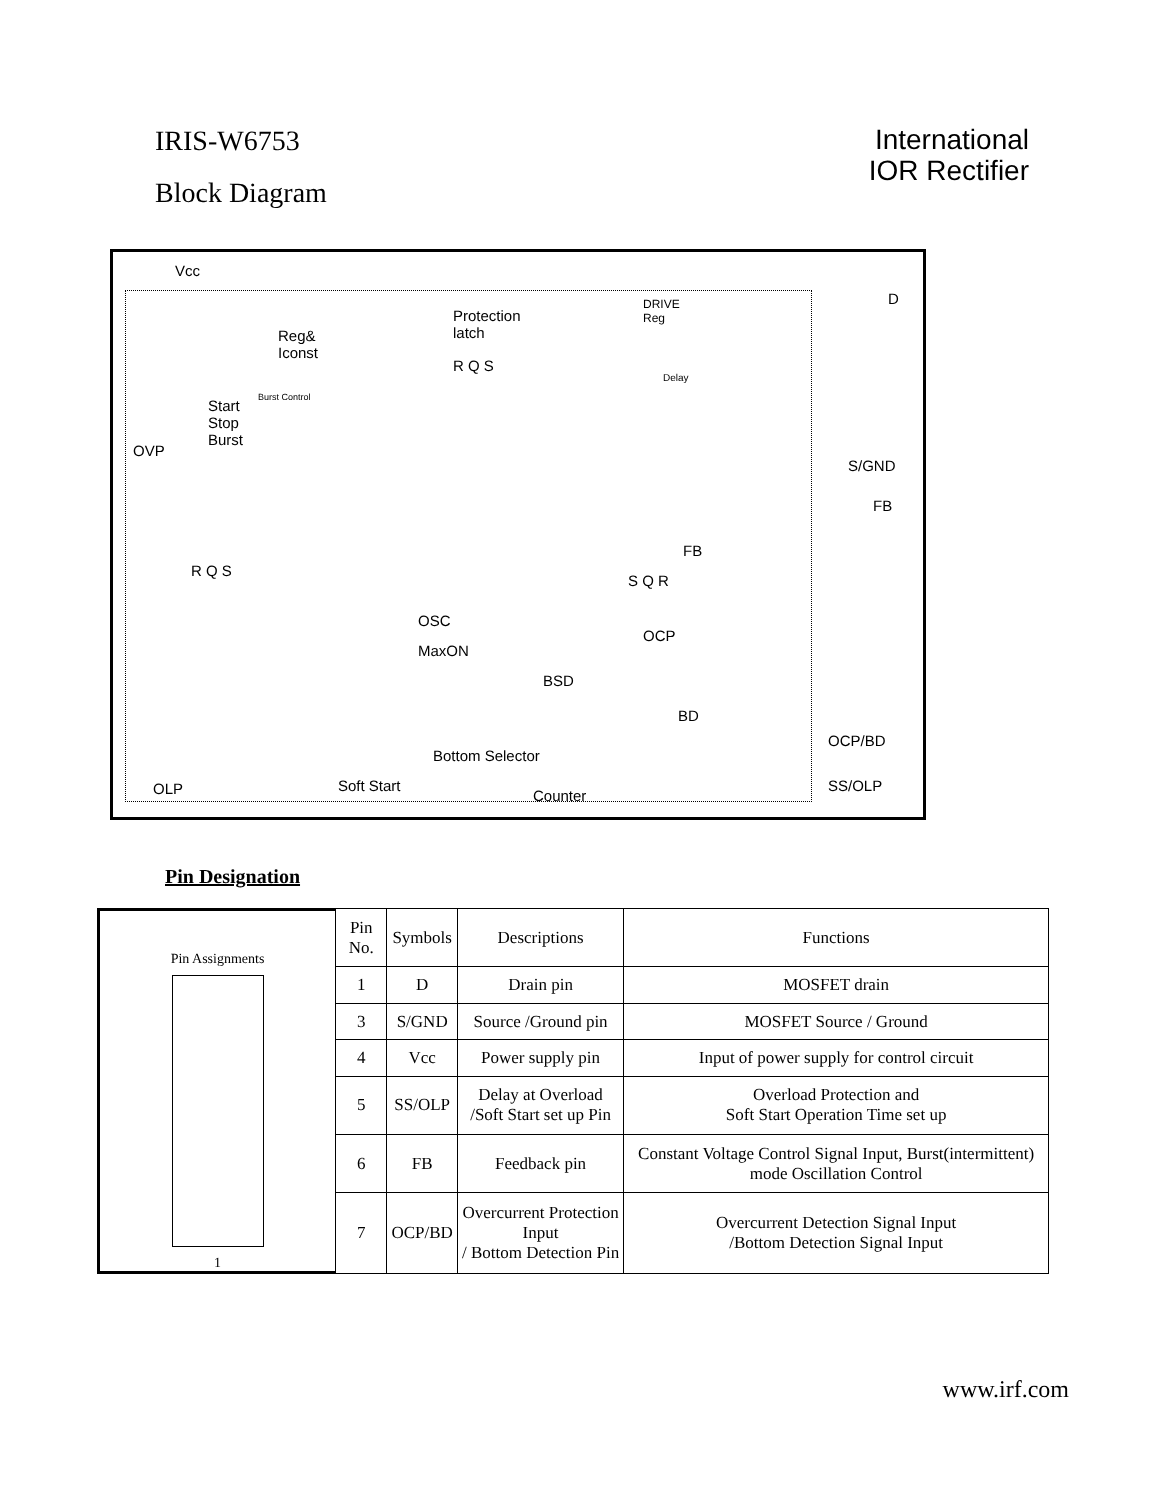IRIS-W6753
Block Diagram
International
IOR Rectifier
Vcc
Protection
latch
DRIVE
Reg
D
Reg&
Iconst
R Q S
Delay
Burst Control Start
Stop
Burst
OVP
S/GND
FB
FB
R Q S
S Q R
OSC
MaxON
OCP
BSD
BD
OCP/BD
OLP
Bottom Selector
Soft Start
Counter
SS/OLP
Pin Designation
Pin Assignments
1
| Pin No. | Symbols | Descriptions | Functions |
| --- | --- | --- | --- |
| 1 | D | Drain pin | MOSFET drain |
| 3 | S/GND | Source /Ground pin | MOSFET Source / Ground |
| 4 | Vcc | Power supply pin | Input of power supply for control circuit |
| 5 | SS/OLP | Delay at Overload /Soft Start set up Pin | Overload Protection and Soft Start Operation Time set up |
| 6 | FB | Feedback pin | Constant Voltage Control Signal Input, Burst(intermittent) mode Oscillation Control |
| 7 | OCP/BD | Overcurrent Protection Input / Bottom Detection Pin | Overcurrent Detection Signal Input /Bottom Detection Signal Input |
www.irf.com